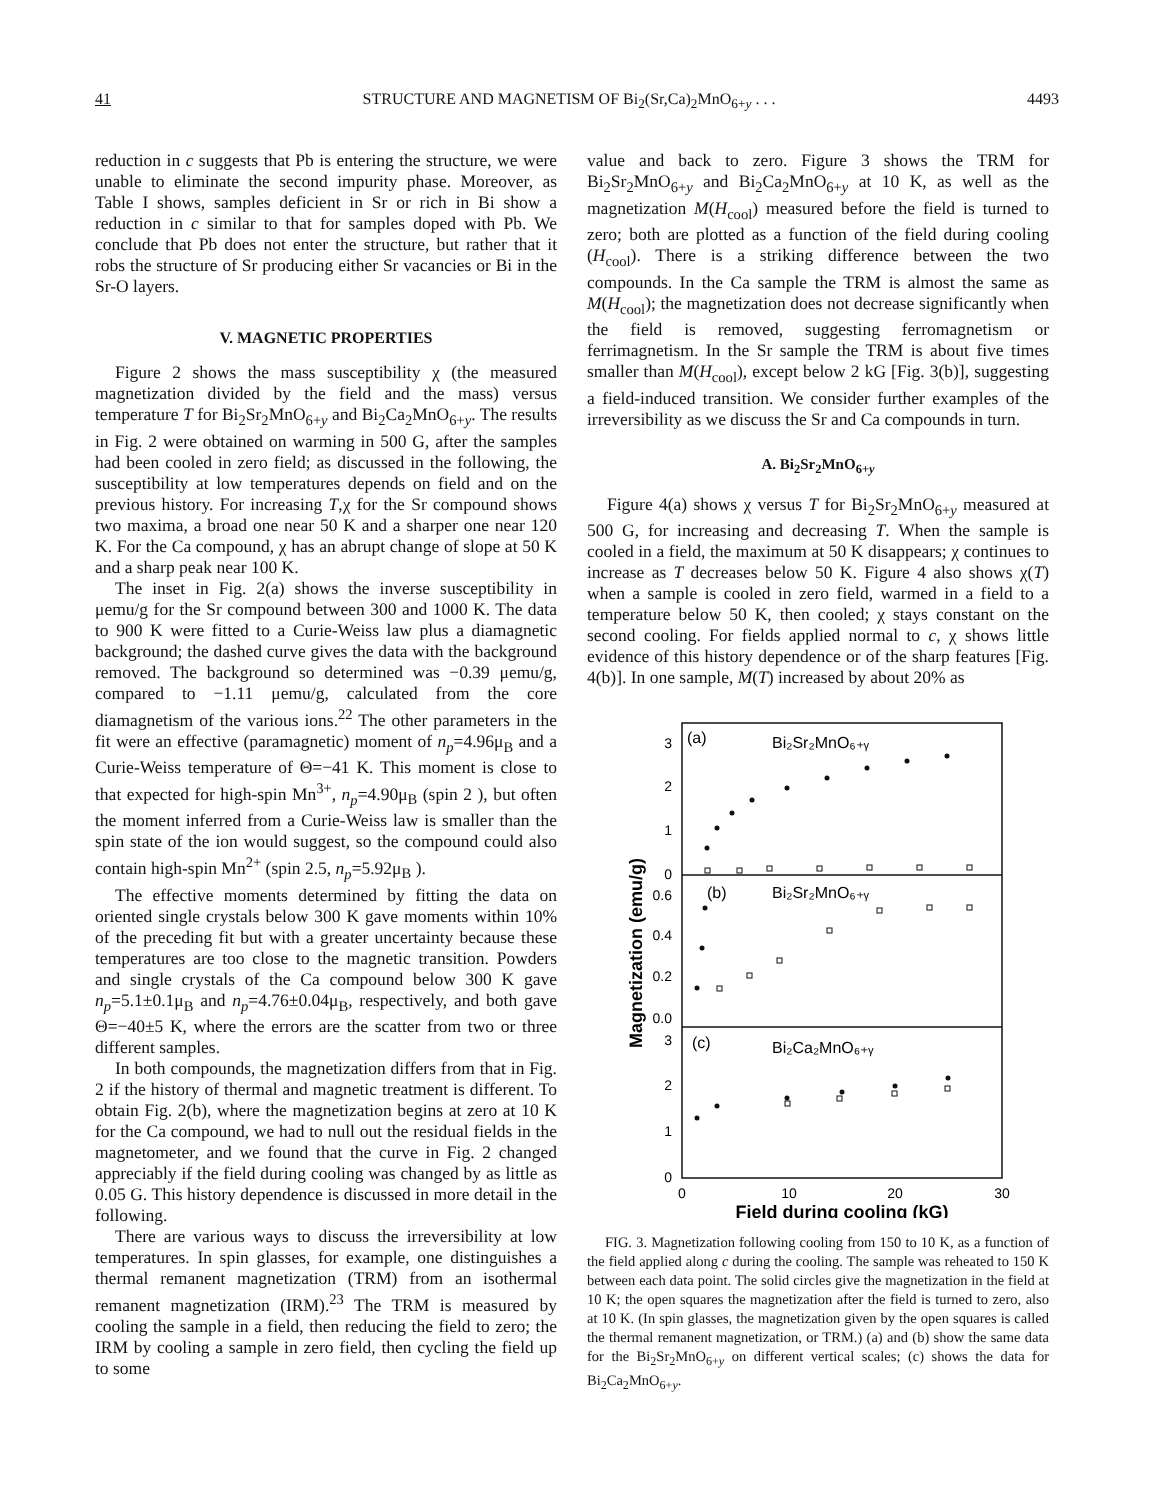41 STRUCTURE AND MAGNETISM OF Bi<sub>2</sub>(Sr,Ca)<sub>2</sub>MnO<sub>6+y</sub> . . . 4493
reduction in c suggests that Pb is entering the structure, we were unable to eliminate the second impurity phase. Moreover, as Table I shows, samples deficient in Sr or rich in Bi show a reduction in c similar to that for samples doped with Pb. We conclude that Pb does not enter the structure, but rather that it robs the structure of Sr producing either Sr vacancies or Bi in the Sr-O layers.
V. MAGNETIC PROPERTIES
Figure 2 shows the mass susceptibility χ (the measured magnetization divided by the field and the mass) versus temperature T for Bi<sub>2</sub>Sr<sub>2</sub>MnO<sub>6+y</sub> and Bi<sub>2</sub>Ca<sub>2</sub>MnO<sub>6+y</sub>. The results in Fig. 2 were obtained on warming in 500 G, after the samples had been cooled in zero field; as discussed in the following, the susceptibility at low temperatures depends on field and on the previous history. For increasing T,χ for the Sr compound shows two maxima, a broad one near 50 K and a sharper one near 120 K. For the Ca compound, χ has an abrupt change of slope at 50 K and a sharp peak near 100 K.
The inset in Fig. 2(a) shows the inverse susceptibility in μemu/g for the Sr compound between 300 and 1000 K. The data to 900 K were fitted to a Curie-Weiss law plus a diamagnetic background; the dashed curve gives the data with the background removed. The background so determined was −0.39 μemu/g, compared to −1.11 μemu/g, calculated from the core diamagnetism of the various ions.<sup>22</sup> The other parameters in the fit were an effective (paramagnetic) moment of n<sub>p</sub>=4.96μ<sub>B</sub> and a Curie-Weiss temperature of Θ=−41 K. This moment is close to that expected for high-spin Mn<sup>3+</sup>, n<sub>p</sub>=4.90μ<sub>B</sub> (spin 2 ), but often the moment inferred from a Curie-Weiss law is smaller than the spin state of the ion would suggest, so the compound could also contain high-spin Mn<sup>2+</sup> (spin 2.5, n<sub>p</sub>=5.92μ<sub>B</sub> ).
The effective moments determined by fitting the data on oriented single crystals below 300 K gave moments within 10% of the preceding fit but with a greater uncertainty because these temperatures are too close to the magnetic transition. Powders and single crystals of the Ca compound below 300 K gave n<sub>p</sub>=5.1±0.1μ<sub>B</sub> and n<sub>p</sub>=4.76±0.04μ<sub>B</sub>, respectively, and both gave Θ=−40±5 K, where the errors are the scatter from two or three different samples.
In both compounds, the magnetization differs from that in Fig. 2 if the history of thermal and magnetic treatment is different. To obtain Fig. 2(b), where the magnetization begins at zero at 10 K for the Ca compound, we had to null out the residual fields in the magnetometer, and we found that the curve in Fig. 2 changed appreciably if the field during cooling was changed by as little as 0.05 G. This history dependence is discussed in more detail in the following.
There are various ways to discuss the irreversibility at low temperatures. In spin glasses, for example, one distinguishes a thermal remanent magnetization (TRM) from an isothermal remanent magnetization (IRM).<sup>23</sup> The TRM is measured by cooling the sample in a field, then reducing the field to zero; the IRM by cooling a sample in zero field, then cycling the field up to some
value and back to zero. Figure 3 shows the TRM for Bi<sub>2</sub>Sr<sub>2</sub>MnO<sub>6+y</sub> and Bi<sub>2</sub>Ca<sub>2</sub>MnO<sub>6+y</sub> at 10 K, as well as the magnetization M(H<sub>cool</sub>) measured before the field is turned to zero; both are plotted as a function of the field during cooling (H<sub>cool</sub>). There is a striking difference between the two compounds. In the Ca sample the TRM is almost the same as M(H<sub>cool</sub>); the magnetization does not decrease significantly when the field is removed, suggesting ferromagnetism or ferrimagnetism. In the Sr sample the TRM is about five times smaller than M(H<sub>cool</sub>), except below 2 kG [Fig. 3(b)], suggesting a field-induced transition. We consider further examples of the irreversibility as we discuss the Sr and Ca compounds in turn.
A. Bi<sub>2</sub>Sr<sub>2</sub>MnO<sub>6+y</sub>
Figure 4(a) shows χ versus T for Bi<sub>2</sub>Sr<sub>2</sub>MnO<sub>6+y</sub> measured at 500 G, for increasing and decreasing T. When the sample is cooled in a field, the maximum at 50 K disappears; χ continues to increase as T decreases below 50 K. Figure 4 also shows χ(T) when a sample is cooled in zero field, warmed in a field to a temperature below 50 K, then cooled; χ stays constant on the second cooling. For fields applied normal to c, χ shows little evidence of this history dependence or of the sharp features [Fig. 4(b)]. In one sample, M(T) increased by about 20% as
3
2
1
0
0.6
0.4
0.2
0.0
3
2
1
0
0
10
20
30
Field during cooling (kG)
Magnetization (emu/g)
(a)
Bi₂Sr₂MnO₆₊ᵧ
(b)
Bi₂Sr₂MnO₆₊ᵧ
(c)
Bi₂Ca₂MnO₆₊ᵧ
FIG. 3. Magnetization following cooling from 150 to 10 K, as a function of the field applied along c during the cooling. The sample was reheated to 150 K between each data point. The solid circles give the magnetization in the field at 10 K; the open squares the magnetization after the field is turned to zero, also at 10 K. (In spin glasses, the magnetization given by the open squares is called the thermal remanent magnetization, or TRM.) (a) and (b) show the same data for the Bi<sub>2</sub>Sr<sub>2</sub>MnO<sub>6+y</sub> on different vertical scales; (c) shows the data for Bi<sub>2</sub>Ca<sub>2</sub>MnO<sub>6+y</sub>.